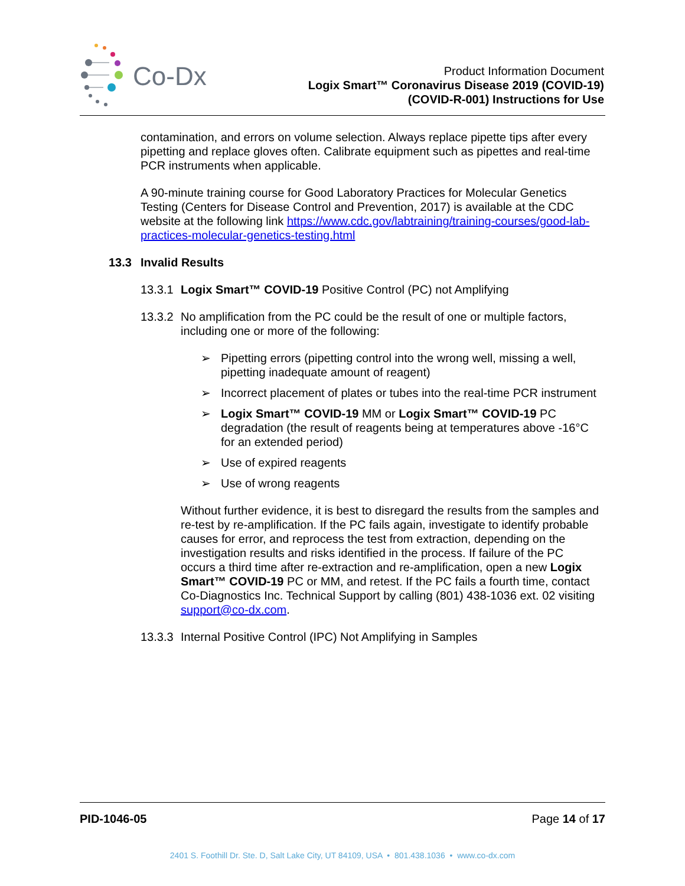Co-Dx
Product Information Document
Logix Smart™ Coronavirus Disease 2019 (COVID-19)
(COVID-R-001) Instructions for Use
contamination, and errors on volume selection. Always replace pipette tips after every pipetting and replace gloves often. Calibrate equipment such as pipettes and real-time PCR instruments when applicable.
A 90-minute training course for Good Laboratory Practices for Molecular Genetics Testing (Centers for Disease Control and Prevention, 2017) is available at the CDC website at the following link https://www.cdc.gov/labtraining/training-courses/good-lab-practices-molecular-genetics-testing.html
13.3 Invalid Results
13.3.1 Logix Smart™ COVID-19 Positive Control (PC) not Amplifying
13.3.2 No amplification from the PC could be the result of one or multiple factors, including one or more of the following:
➢ Pipetting errors (pipetting control into the wrong well, missing a well, pipetting inadequate amount of reagent)
➢ Incorrect placement of plates or tubes into the real-time PCR instrument
➢ Logix Smart™ COVID-19 MM or Logix Smart™ COVID-19 PC degradation (the result of reagents being at temperatures above -16°C for an extended period)
➢ Use of expired reagents
➢ Use of wrong reagents
Without further evidence, it is best to disregard the results from the samples and re-test by re-amplification. If the PC fails again, investigate to identify probable causes for error, and reprocess the test from extraction, depending on the investigation results and risks identified in the process. If failure of the PC occurs a third time after re-extraction and re-amplification, open a new Logix Smart™ COVID-19 PC or MM, and retest. If the PC fails a fourth time, contact Co-Diagnostics Inc. Technical Support by calling (801) 438-1036 ext. 02 visiting support@co-dx.com.
13.3.3 Internal Positive Control (IPC) Not Amplifying in Samples
PID-1046-05 Page 14 of 17
2401 S. Foothill Dr. Ste. D, Salt Lake City, UT 84109, USA • 801.438.1036 • www.co-dx.com